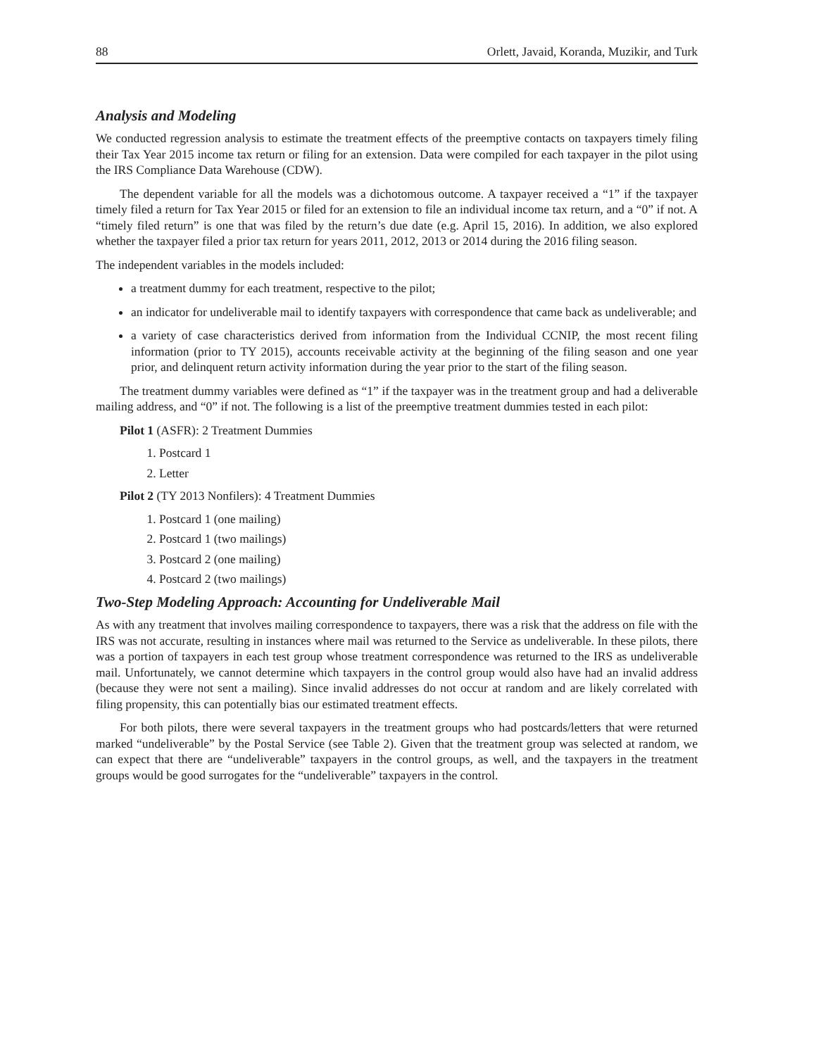88 Orlett, Javaid, Koranda, Muzikir, and Turk
Analysis and Modeling
We conducted regression analysis to estimate the treatment effects of the preemptive contacts on taxpayers timely filing their Tax Year 2015 income tax return or filing for an extension. Data were compiled for each taxpayer in the pilot using the IRS Compliance Data Warehouse (CDW).
The dependent variable for all the models was a dichotomous outcome. A taxpayer received a “1” if the taxpayer timely filed a return for Tax Year 2015 or filed for an extension to file an individual income tax return, and a “0” if not. A “timely filed return” is one that was filed by the return’s due date (e.g. April 15, 2016). In addition, we also explored whether the taxpayer filed a prior tax return for years 2011, 2012, 2013 or 2014 during the 2016 filing season.
The independent variables in the models included:
a treatment dummy for each treatment, respective to the pilot;
an indicator for undeliverable mail to identify taxpayers with correspondence that came back as undeliverable; and
a variety of case characteristics derived from information from the Individual CCNIP, the most recent filing information (prior to TY 2015), accounts receivable activity at the beginning of the filing season and one year prior, and delinquent return activity information during the year prior to the start of the filing season.
The treatment dummy variables were defined as “1” if the taxpayer was in the treatment group and had a deliverable mailing address, and “0” if not. The following is a list of the preemptive treatment dummies tested in each pilot:
Pilot 1 (ASFR): 2 Treatment Dummies
1. Postcard 1
2. Letter
Pilot 2 (TY 2013 Nonfilers): 4 Treatment Dummies
1. Postcard 1 (one mailing)
2. Postcard 1 (two mailings)
3. Postcard 2 (one mailing)
4. Postcard 2 (two mailings)
Two-Step Modeling Approach: Accounting for Undeliverable Mail
As with any treatment that involves mailing correspondence to taxpayers, there was a risk that the address on file with the IRS was not accurate, resulting in instances where mail was returned to the Service as undeliverable. In these pilots, there was a portion of taxpayers in each test group whose treatment correspondence was returned to the IRS as undeliverable mail. Unfortunately, we cannot determine which taxpayers in the control group would also have had an invalid address (because they were not sent a mailing). Since invalid addresses do not occur at random and are likely correlated with filing propensity, this can potentially bias our estimated treatment effects.
For both pilots, there were several taxpayers in the treatment groups who had postcards/letters that were returned marked “undeliverable” by the Postal Service (see Table 2). Given that the treatment group was selected at random, we can expect that there are “undeliverable” taxpayers in the control groups, as well, and the taxpayers in the treatment groups would be good surrogates for the “undeliverable” taxpayers in the control.